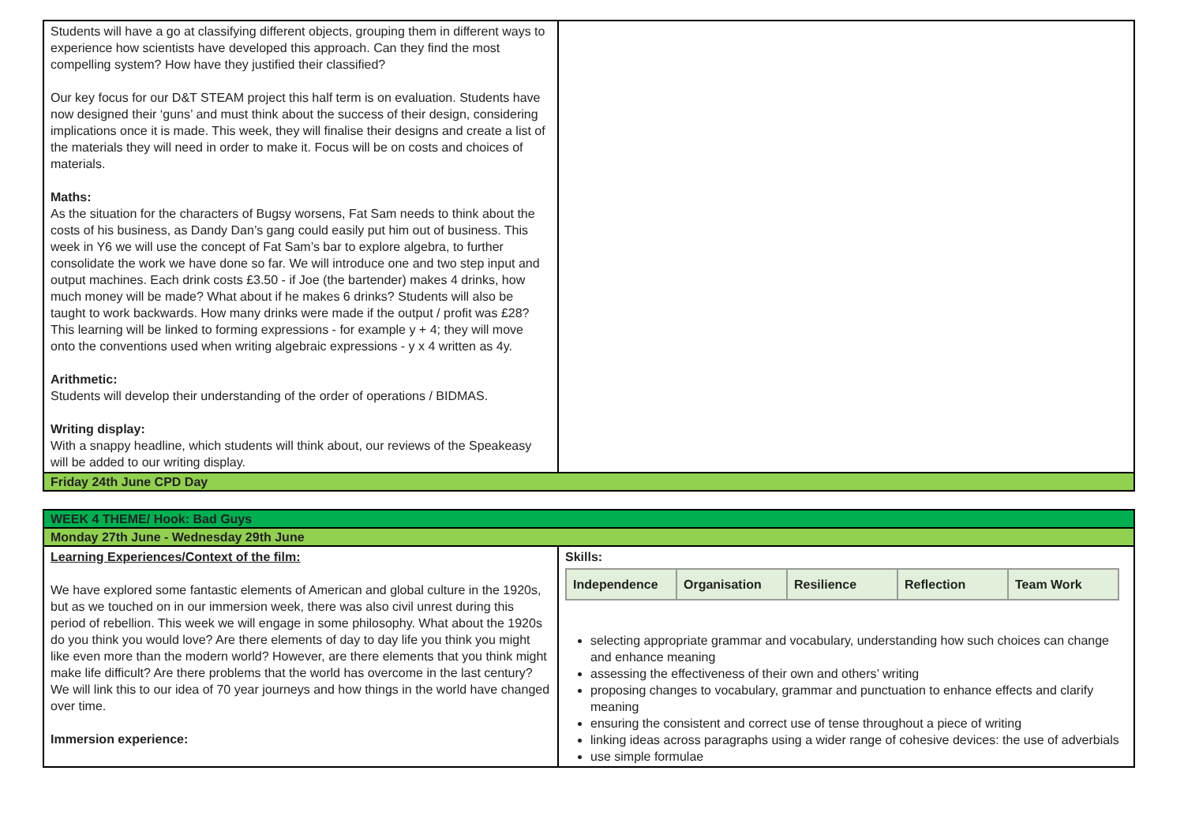| Students will have a go at classifying different objects, grouping them in different ways to experience how scientists have developed this approach. Can they find the most compelling system? How have they justified their classified? Our key focus for our D&T STEAM project this half term is on evaluation. Students have now designed their ‘guns’ and must think about the success of their design, considering implications once it is made. This week, they will finalise their designs and create a list of the materials they will need in order to make it. Focus will be on costs and choices of materials. Maths: As the situation for the characters of Bugsy worsens, Fat Sam needs to think about the costs of his business, as Dandy Dan’s gang could easily put him out of business. This week in Y6 we will use the concept of Fat Sam’s bar to explore algebra, to further consolidate the work we have done so far. We will introduce one and two step input and output machines. Each drink costs £3.50 - if Joe (the bartender) makes 4 drinks, how much money will be made? What about if he makes 6 drinks? Students will also be taught to work backwards. How many drinks were made if the output / profit was £28? This learning will be linked to forming expressions - for example y + 4; they will move onto the conventions used when writing algebraic expressions - y x 4 written as 4y. Arithmetic: Students will develop their understanding of the order of operations / BIDMAS. Writing display: With a snappy headline, which students will think about, our reviews of the Speakeasy will be added to our writing display. | |
| Friday 24th June CPD Day | |
| WEEK 4 THEME/ Hook: Bad Guys | |
| Monday 27th June - Wednesday 29th June | |
| Learning Experiences/Context of the film: We have explored some fantastic elements of American and global culture in the 1920s, but as we touched on in our immersion week, there was also civil unrest during this period of rebellion. This week we will engage in some philosophy. What about the 1920s do you think you would love? Are there elements of day to day life you think you might like even more than the modern world? However, are there elements that you think might make life difficult? Are there problems that the world has overcome in the last century? We will link this to our idea of 70 year journeys and how things in the world have changed over time. Immersion experience: | Skills: / Independence / Organisation / Resilience / Reflection / Team Work / selecting appropriate grammar and vocabulary, understanding how such choices can change and enhance meaning assessing the effectiveness of their own and others’ writing proposing changes to vocabulary, grammar and punctuation to enhance effects and clarify meaning ensuring the consistent and correct use of tense throughout a piece of writing linking ideas across paragraphs using a wider range of cohesive devices: the use of adverbials use simple formulae |